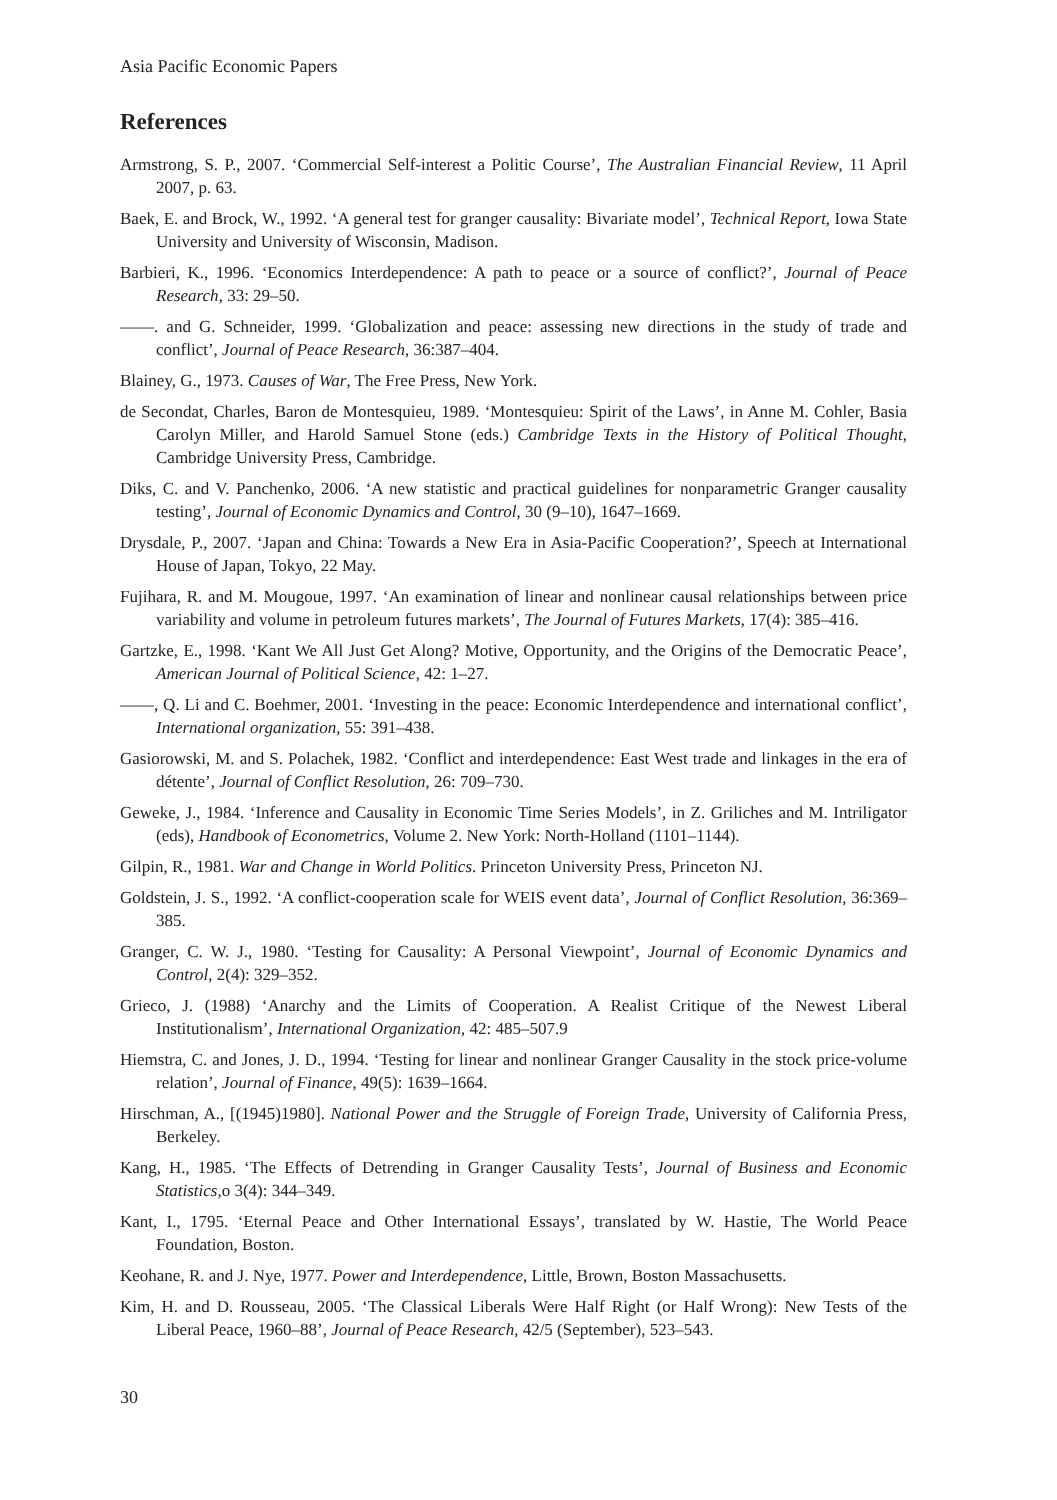Asia Pacific Economic Papers
References
Armstrong, S. P., 2007. ‘Commercial Self-interest a Politic Course’, The Australian Financial Review, 11 April 2007, p. 63.
Baek, E. and Brock, W., 1992. ‘A general test for granger causality: Bivariate model’, Technical Report, Iowa State University and University of Wisconsin, Madison.
Barbieri, K., 1996. ‘Economics Interdependence: A path to peace or a source of conflict?’, Journal of Peace Research, 33: 29–50.
——. and G. Schneider, 1999. ‘Globalization and peace: assessing new directions in the study of trade and conflict’, Journal of Peace Research, 36:387–404.
Blainey, G., 1973. Causes of War, The Free Press, New York.
de Secondat, Charles, Baron de Montesquieu, 1989. ‘Montesquieu: Spirit of the Laws’, in Anne M. Cohler, Basia Carolyn Miller, and Harold Samuel Stone (eds.) Cambridge Texts in the History of Political Thought, Cambridge University Press, Cambridge.
Diks, C. and V. Panchenko, 2006. ‘A new statistic and practical guidelines for nonparametric Granger causality testing’, Journal of Economic Dynamics and Control, 30 (9–10), 1647–1669.
Drysdale, P., 2007. ‘Japan and China: Towards a New Era in Asia-Pacific Cooperation?’, Speech at International House of Japan, Tokyo, 22 May.
Fujihara, R. and M. Mougoue, 1997. ‘An examination of linear and nonlinear causal relationships between price variability and volume in petroleum futures markets’, The Journal of Futures Markets, 17(4): 385–416.
Gartzke, E., 1998. ‘Kant We All Just Get Along? Motive, Opportunity, and the Origins of the Democratic Peace’, American Journal of Political Science, 42: 1–27.
——, Q. Li and C. Boehmer, 2001. ‘Investing in the peace: Economic Interdependence and international conflict’, International organization, 55: 391–438.
Gasiorowski, M. and S. Polachek, 1982. ‘Conflict and interdependence: East West trade and linkages in the era of détente’, Journal of Conflict Resolution, 26: 709–730.
Geweke, J., 1984. ‘Inference and Causality in Economic Time Series Models’, in Z. Griliches and M. Intriligator (eds), Handbook of Econometrics, Volume 2. New York: North-Holland (1101–1144).
Gilpin, R., 1981. War and Change in World Politics. Princeton University Press, Princeton NJ.
Goldstein, J. S., 1992. ‘A conflict-cooperation scale for WEIS event data’, Journal of Conflict Resolution, 36:369–385.
Granger, C. W. J., 1980. ‘Testing for Causality: A Personal Viewpoint’, Journal of Economic Dynamics and Control, 2(4): 329–352.
Grieco, J. (1988) ‘Anarchy and the Limits of Cooperation. A Realist Critique of the Newest Liberal Institutionalism’, International Organization, 42: 485–507.9
Hiemstra, C. and Jones, J. D., 1994. ‘Testing for linear and nonlinear Granger Causality in the stock price-volume relation’, Journal of Finance, 49(5): 1639–1664.
Hirschman, A., [(1945)1980]. National Power and the Struggle of Foreign Trade, University of California Press, Berkeley.
Kang, H., 1985. ‘The Effects of Detrending in Granger Causality Tests’, Journal of Business and Economic Statistics,o 3(4): 344–349.
Kant, I., 1795. ‘Eternal Peace and Other International Essays’, translated by W. Hastie, The World Peace Foundation, Boston.
Keohane, R. and J. Nye, 1977. Power and Interdependence, Little, Brown, Boston Massachusetts.
Kim, H. and D. Rousseau, 2005. ‘The Classical Liberals Were Half Right (or Half Wrong): New Tests of the Liberal Peace, 1960–88’, Journal of Peace Research, 42/5 (September), 523–543.
30